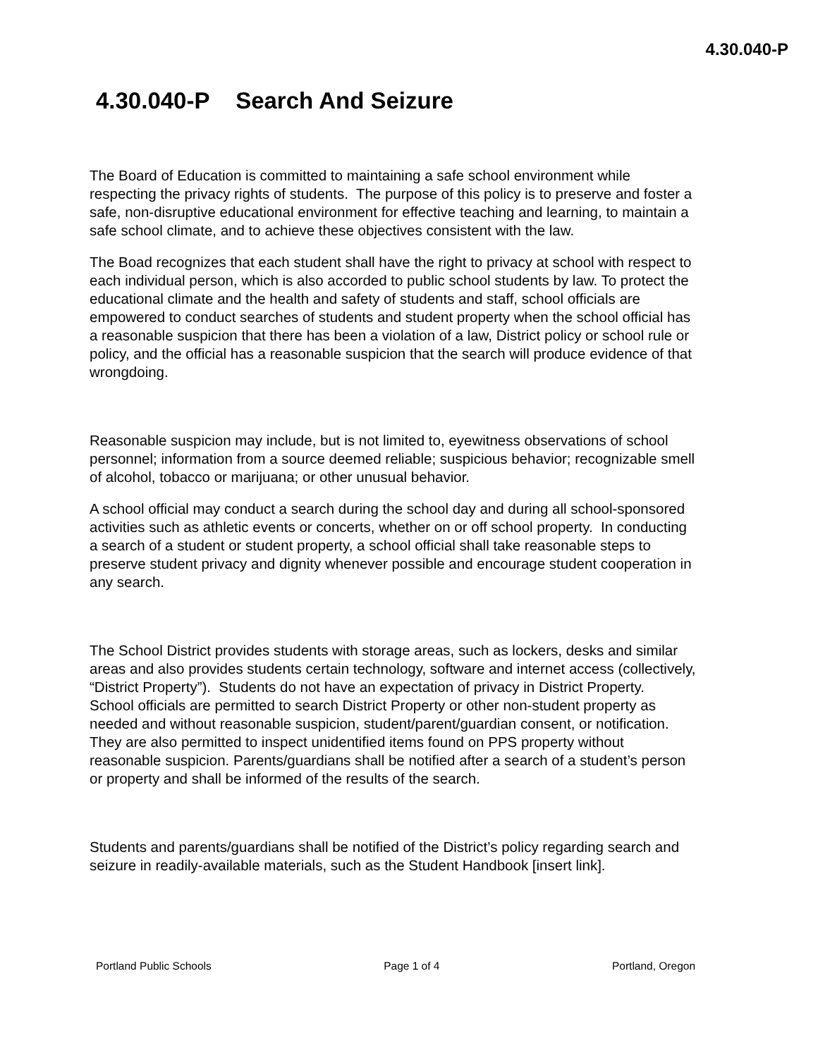4.30.040-P
4.30.040-P Search And Seizure
The Board of Education is committed to maintaining a safe school environment while respecting the privacy rights of students. The purpose of this policy is to preserve and foster a safe, non-disruptive educational environment for effective teaching and learning, to maintain a safe school climate, and to achieve these objectives consistent with the law.
The Boad recognizes that each student shall have the right to privacy at school with respect to each individual person, which is also accorded to public school students by law. To protect the educational climate and the health and safety of students and staff, school officials are empowered to conduct searches of students and student property when the school official has a reasonable suspicion that there has been a violation of a law, District policy or school rule or policy, and the official has a reasonable suspicion that the search will produce evidence of that wrongdoing.
Reasonable suspicion may include, but is not limited to, eyewitness observations of school personnel; information from a source deemed reliable; suspicious behavior; recognizable smell of alcohol, tobacco or marijuana; or other unusual behavior.
A school official may conduct a search during the school day and during all school-sponsored activities such as athletic events or concerts, whether on or off school property. In conducting a search of a student or student property, a school official shall take reasonable steps to preserve student privacy and dignity whenever possible and encourage student cooperation in any search.
The School District provides students with storage areas, such as lockers, desks and similar areas and also provides students certain technology, software and internet access (collectively, “District Property”). Students do not have an expectation of privacy in District Property. School officials are permitted to search District Property or other non-student property as needed and without reasonable suspicion, student/parent/guardian consent, or notification. They are also permitted to inspect unidentified items found on PPS property without reasonable suspicion. Parents/guardians shall be notified after a search of a student’s person or property and shall be informed of the results of the search.
Students and parents/guardians shall be notified of the District’s policy regarding search and seizure in readily-available materials, such as the Student Handbook [insert link].
Portland Public Schools Page 1 of 4 Portland, Oregon